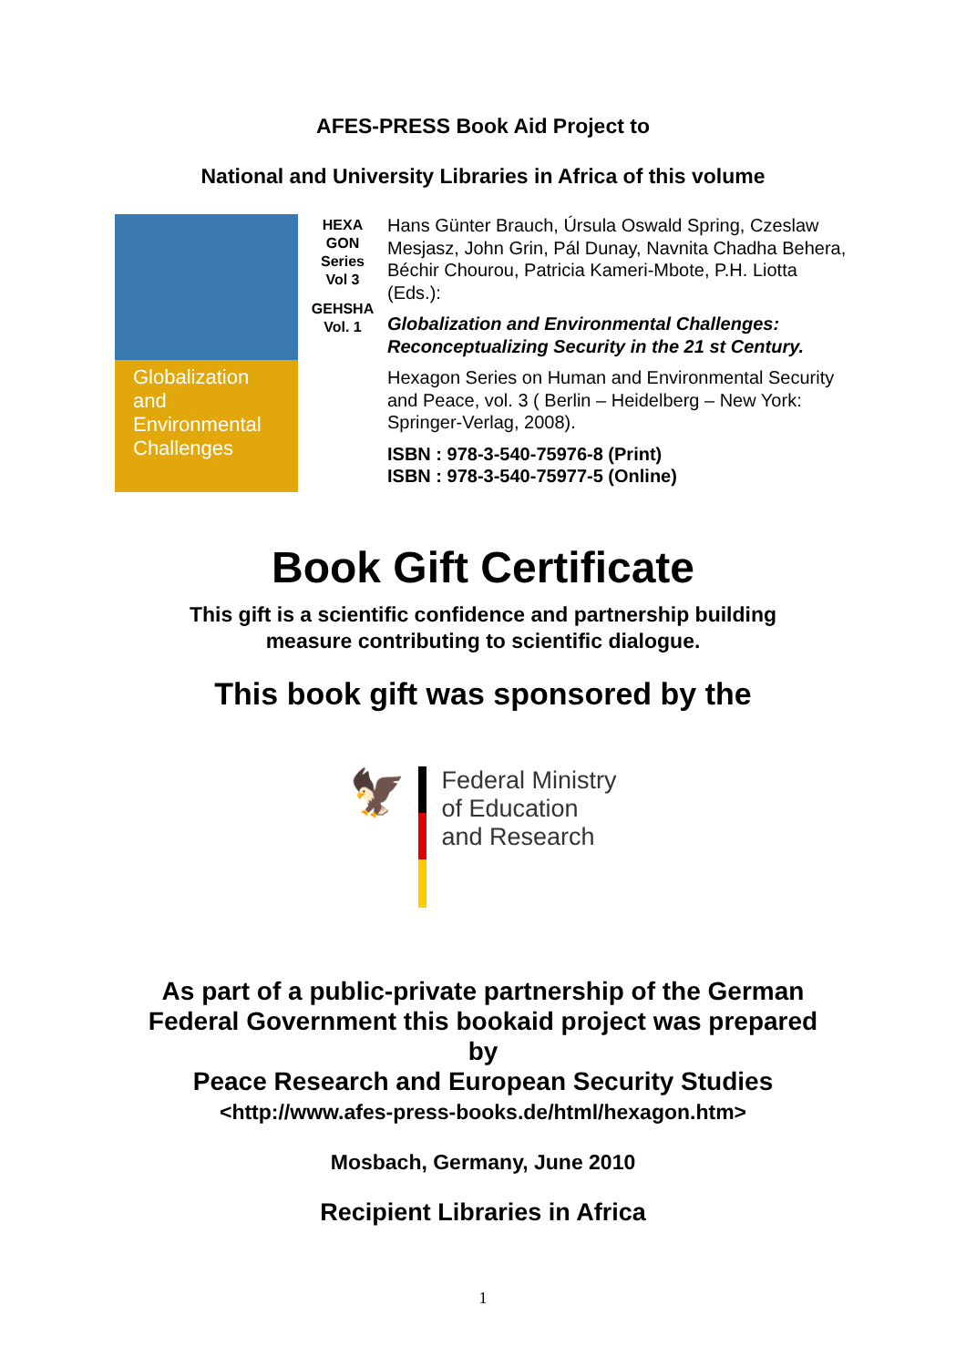AFES-PRESS Book Aid Project to
National and University Libraries in Africa of this volume
Globalization and Environmental Challenges
HEXA
GON
Series
Vol 3
GEHSHA
Vol. 1
Hans Günter Brauch, Úrsula Oswald Spring, Czeslaw Mesjasz, John Grin, Pál Dunay, Navnita Chadha Behera, Béchir Chourou, Patricia Kameri-Mbote, P.H. Liotta (Eds.):
Globalization and Environmental Challenges: Reconceptualizing Security in the 21 st Century.
Hexagon Series on Human and Environmental Security and Peace, vol. 3 ( Berlin – Heidelberg – New York: Springer-Verlag, 2008).
ISBN : 978-3-540-75976-8 (Print)
ISBN : 978-3-540-75977-5 (Online)
Book Gift Certificate
This gift is a scientific confidence and partnership building
measure contributing to scientific dialogue.
This book gift was sponsored by the
🦅
Federal Ministry
of Education
and Research
As part of a public-private partnership of the German
Federal Government this bookaid project was prepared
by
Peace Research and European Security Studies
<http://www.afes-press-books.de/html/hexagon.htm>
Mosbach, Germany, June 2010
Recipient Libraries in Africa
1